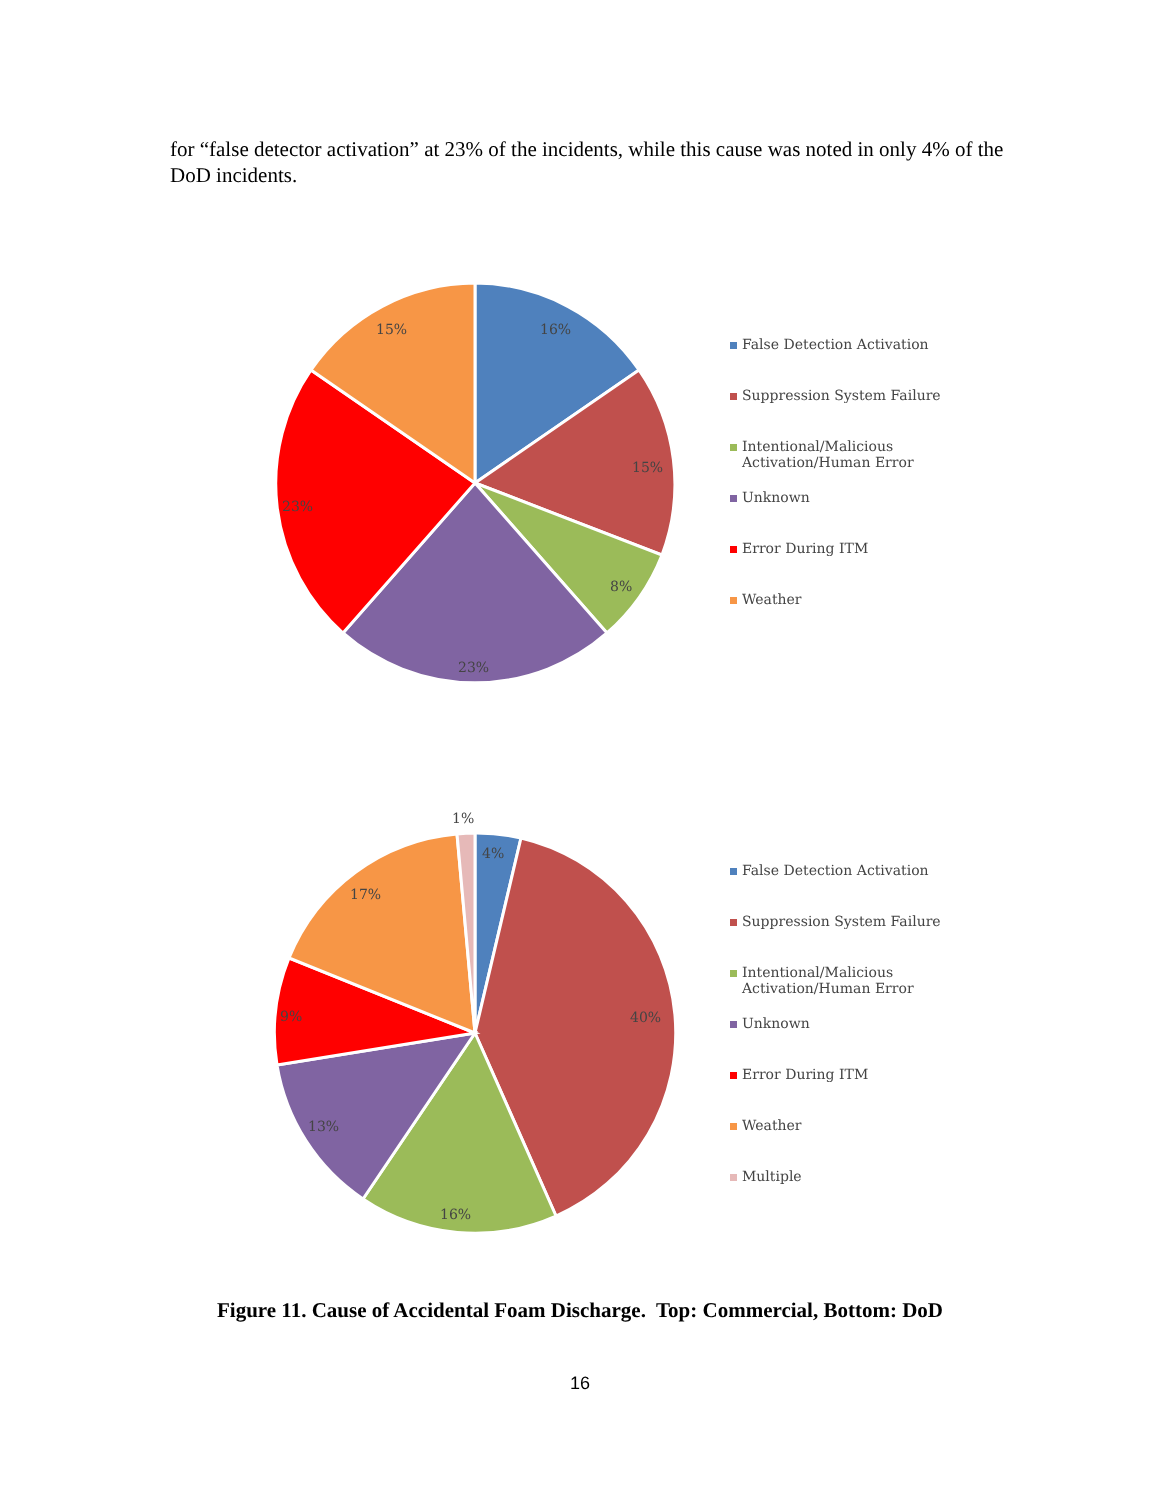for “false detector activation” at 23% of the incidents, while this cause was noted in only 4% of the DoD incidents.
16%
15%
8%
23%
23%
15%
False Detection Activation
Suppression System Failure
Intentional/Malicious
Activation/Human Error
Unknown
Error During ITM
Weather
1%
4%
40%
16%
13%
9%
17%
False Detection Activation
Suppression System Failure
Intentional/Malicious
Activation/Human Error
Unknown
Error During ITM
Weather
Multiple
Figure 11. Cause of Accidental Foam Discharge. Top: Commercial, Bottom: DoD
16